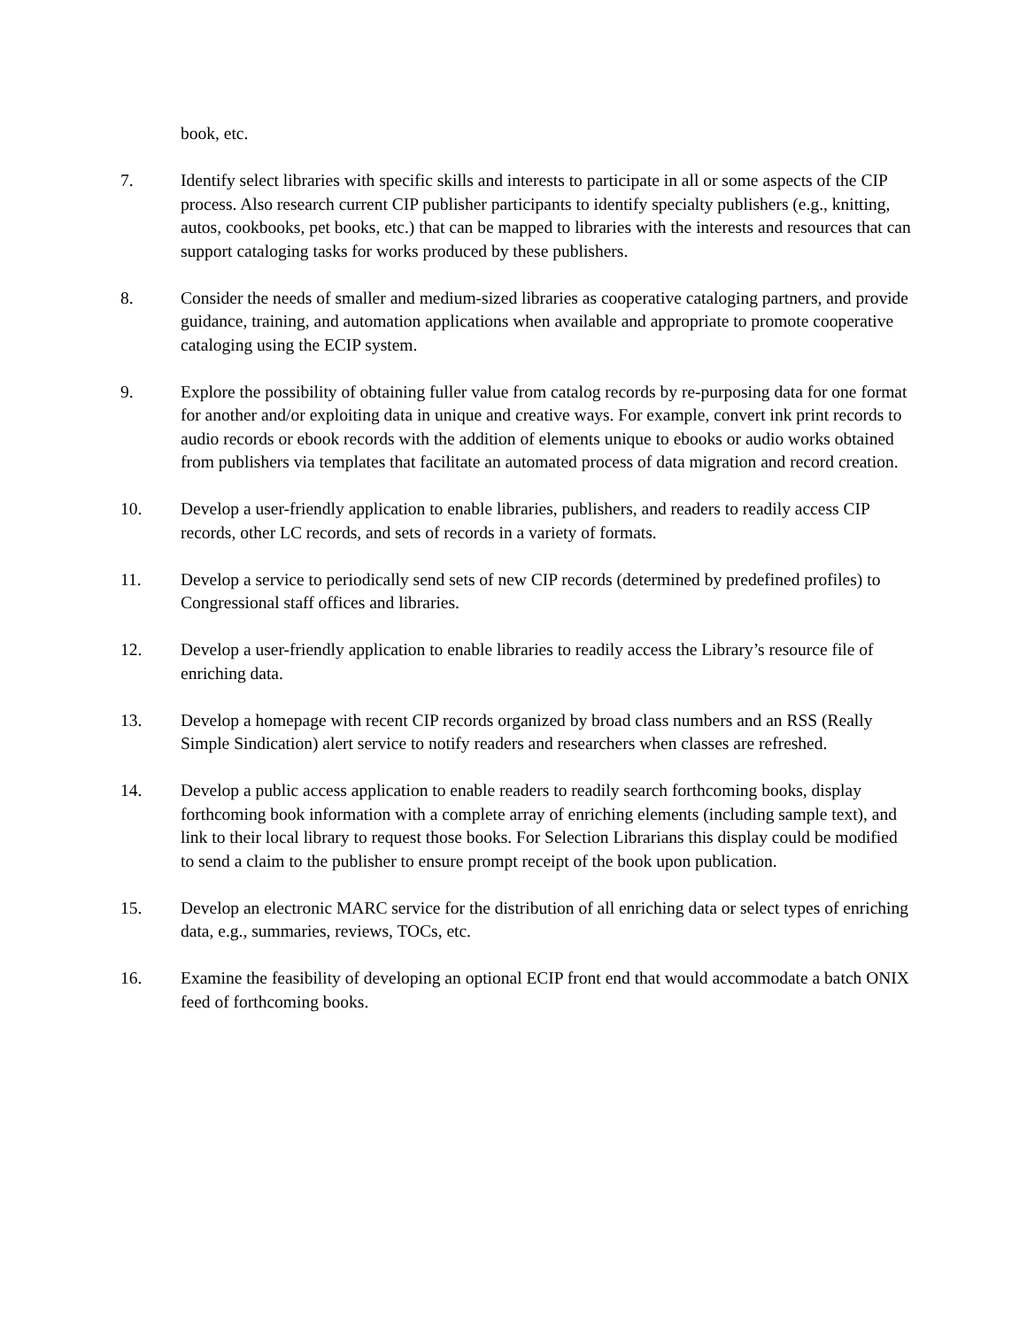book, etc.
7. Identify select libraries with specific skills and interests to participate in all or some aspects of the CIP process. Also research current CIP publisher participants to identify specialty publishers (e.g., knitting, autos, cookbooks, pet books, etc.) that can be mapped to libraries with the interests and resources that can support cataloging tasks for works produced by these publishers.
8. Consider the needs of smaller and medium-sized libraries as cooperative cataloging partners, and provide guidance, training, and automation applications when available and appropriate to promote cooperative cataloging using the ECIP system.
9. Explore the possibility of obtaining fuller value from catalog records by re-purposing data for one format for another and/or exploiting data in unique and creative ways. For example, convert ink print records to audio records or ebook records with the addition of elements unique to ebooks or audio works obtained from publishers via templates that facilitate an automated process of data migration and record creation.
10. Develop a user-friendly application to enable libraries, publishers, and readers to readily access CIP records, other LC records, and sets of records in a variety of formats.
11. Develop a service to periodically send sets of new CIP records (determined by predefined profiles) to Congressional staff offices and libraries.
12. Develop a user-friendly application to enable libraries to readily access the Library’s resource file of enriching data.
13. Develop a homepage with recent CIP records organized by broad class numbers and an RSS (Really Simple Sindication) alert service to notify readers and researchers when classes are refreshed.
14. Develop a public access application to enable readers to readily search forthcoming books, display forthcoming book information with a complete array of enriching elements (including sample text), and link to their local library to request those books. For Selection Librarians this display could be modified to send a claim to the publisher to ensure prompt receipt of the book upon publication.
15. Develop an electronic MARC service for the distribution of all enriching data or select types of enriching data, e.g., summaries, reviews, TOCs, etc.
16. Examine the feasibility of developing an optional ECIP front end that would accommodate a batch ONIX feed of forthcoming books.